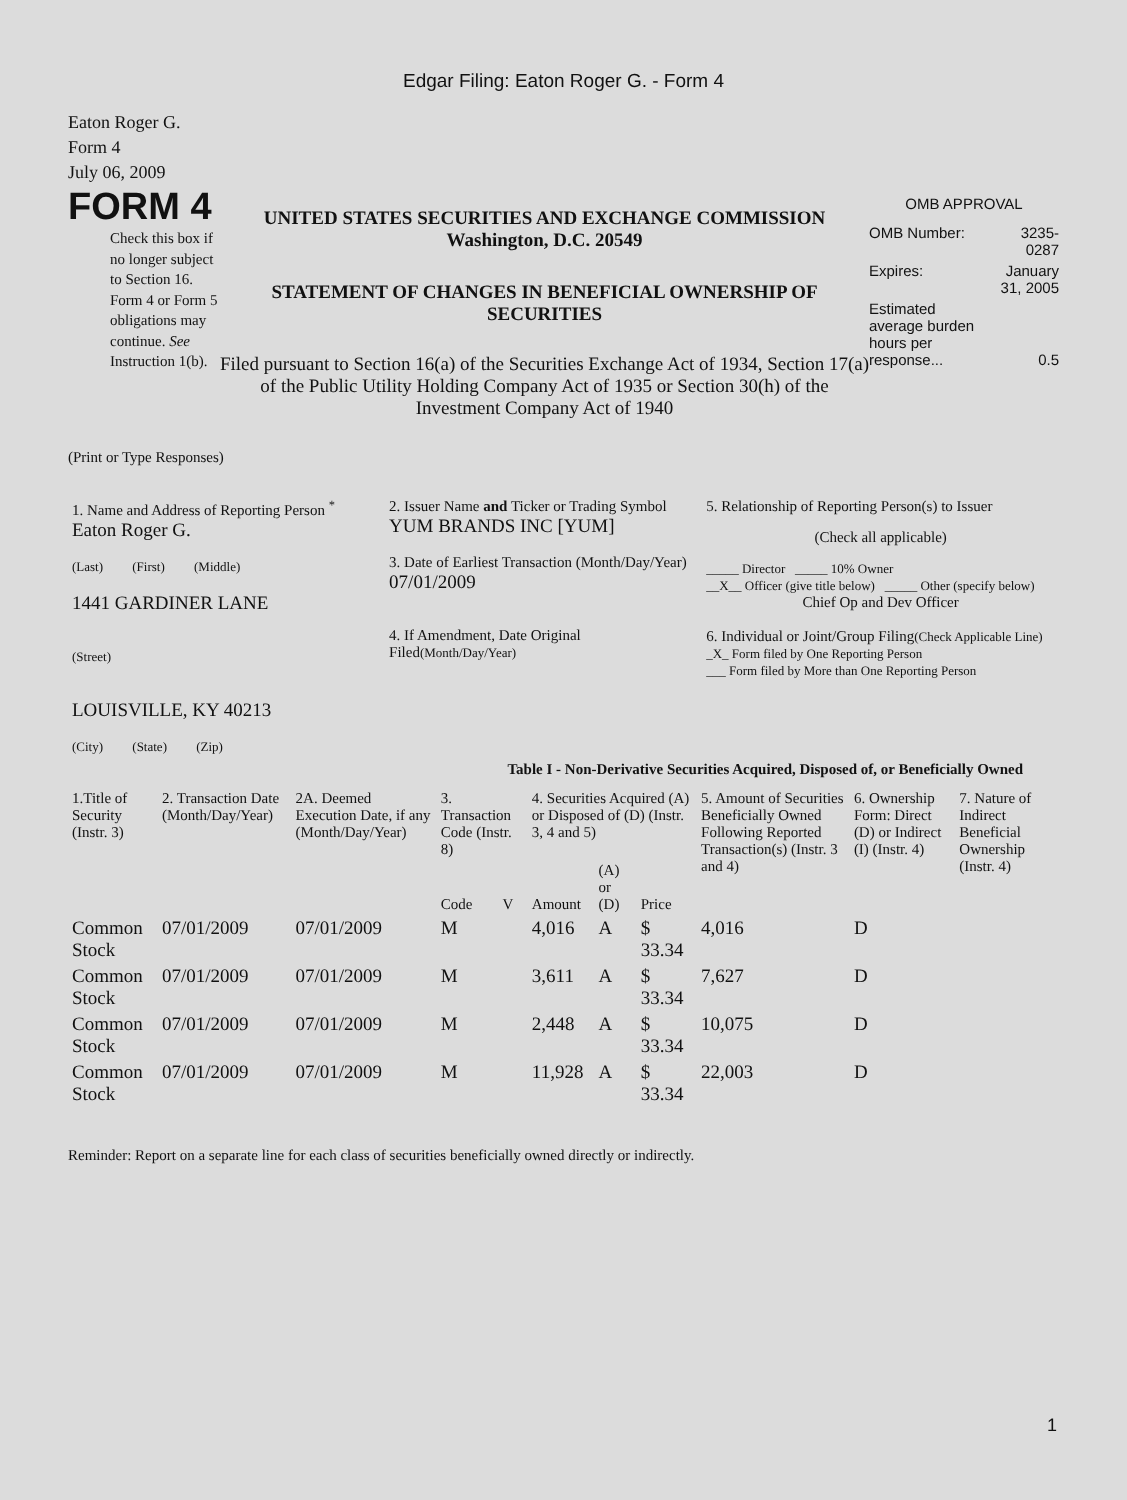Edgar Filing: Eaton Roger G. - Form 4
Eaton Roger G.
Form 4
July 06, 2009
FORM 4
Check this box if no longer subject to Section 16. Form 4 or Form 5 obligations may continue. See Instruction 1(b).
UNITED STATES SECURITIES AND EXCHANGE COMMISSION
Washington, D.C. 20549
STATEMENT OF CHANGES IN BENEFICIAL OWNERSHIP OF SECURITIES
Filed pursuant to Section 16(a) of the Securities Exchange Act of 1934, Section 17(a) of the Public Utility Holding Company Act of 1935 or Section 30(h) of the Investment Company Act of 1940
OMB APPROVAL
| OMB Number: | 3235-0287 |
| Expires: | January 31, 2005 |
| Estimated average burden hours per response... | 0.5 |
(Print or Type Responses)
| 1. Name and Address of Reporting Person <sup>*</sup> Eaton Roger G. (Last) (First) (Middle) 1441 GARDINER LANE (Street) LOUISVILLE, KY 40213 (City) (State) (Zip) | 2. Issuer Name and Ticker or Trading Symbol YUM BRANDS INC [YUM] 3. Date of Earliest Transaction (Month/Day/Year) 07/01/2009 4. If Amendment, Date Original Filed (Month/Day/Year) | 5. Relationship of Reporting Person(s) to Issuer (Check all applicable) _____ Director _____ 10% Owner __X__ Officer (give title below) _____ Other (specify below) Chief Op and Dev Officer 6. Individual or Joint/Group Filing (Check Applicable Line) _X_ Form filed by One Reporting Person ___ Form filed by More than One Reporting Person |
Table I - Non-Derivative Securities Acquired, Disposed of, or Beneficially Owned
| 1.Title of Security (Instr. 3) | 2. Transaction Date (Month/Day/Year) | 2A. Deemed Execution Date, if any (Month/Day/Year) | 3. Transaction Code (Instr. 8) | | 4. Securities Acquired (A) or Disposed of (D) (Instr. 3, 4 and 5) | | | 5. Amount of Securities Beneficially Owned Following Reported Transaction(s) (Instr. 3 and 4) | 6. Ownership Form: Direct (D) or Indirect (I) (Instr. 4) | 7. Nature of Indirect Beneficial Ownership (Instr. 4) |
| --- | --- | --- | --- | --- | --- | --- | --- | --- | --- | --- |
| | | | Code | V | Amount | (A) or (D) | Price | | | |
| Common Stock | 07/01/2009 | 07/01/2009 | M | | 4,016 | A | $ 33.34 | 4,016 | D | |
| Common Stock | 07/01/2009 | 07/01/2009 | M | | 3,611 | A | $ 33.34 | 7,627 | D | |
| Common Stock | 07/01/2009 | 07/01/2009 | M | | 2,448 | A | $ 33.34 | 10,075 | D | |
| Common Stock | 07/01/2009 | 07/01/2009 | M | | 11,928 | A | $ 33.34 | 22,003 | D | |
Reminder: Report on a separate line for each class of securities beneficially owned directly or indirectly.
1